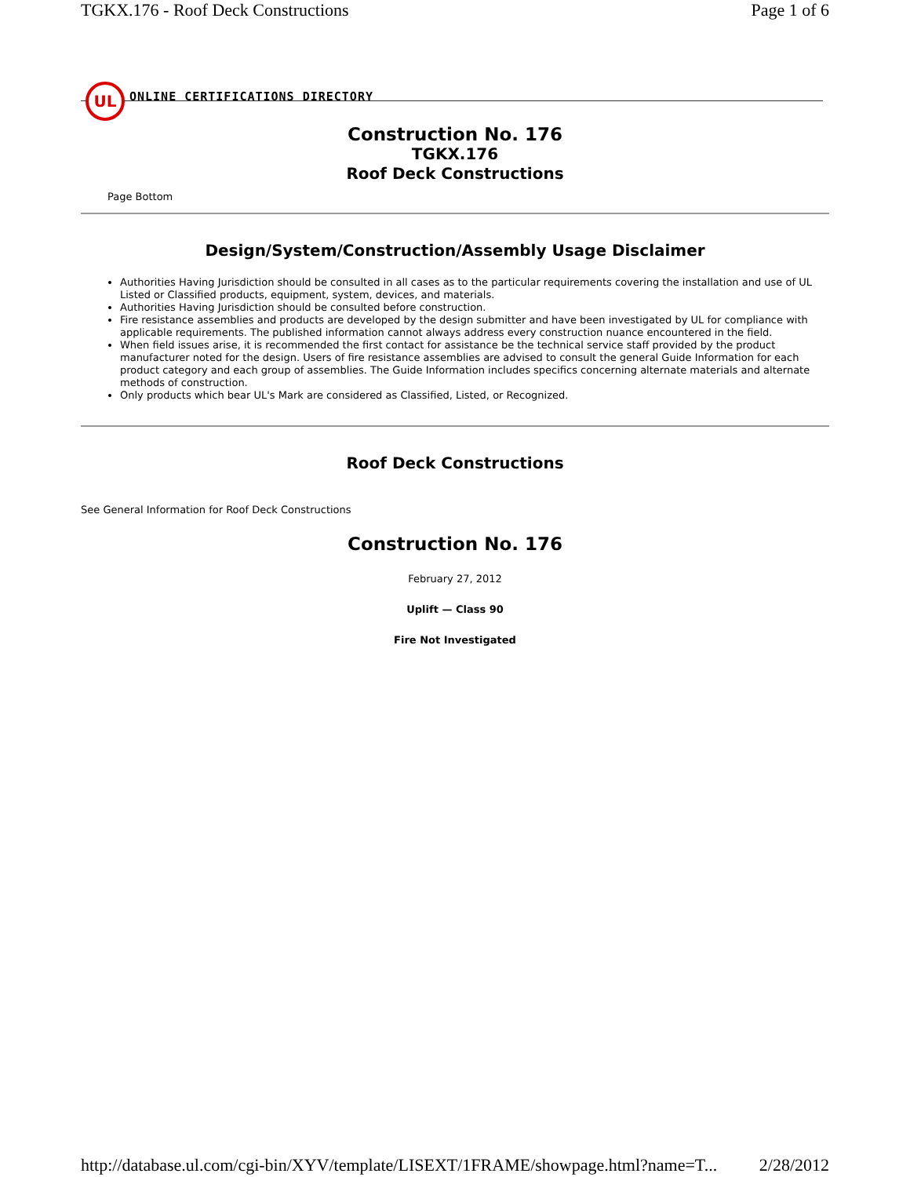TGKX.176 - Roof Deck Constructions Page 1 of 6
UL
ONLINE CERTIFICATIONS DIRECTORY
Construction No. 176
TGKX.176
Roof Deck Constructions
Page Bottom
Design/System/Construction/Assembly Usage Disclaimer
Authorities Having Jurisdiction should be consulted in all cases as to the particular requirements covering the installation and use of UL Listed or Classified products, equipment, system, devices, and materials.
Authorities Having Jurisdiction should be consulted before construction.
Fire resistance assemblies and products are developed by the design submitter and have been investigated by UL for compliance with applicable requirements. The published information cannot always address every construction nuance encountered in the field.
When field issues arise, it is recommended the first contact for assistance be the technical service staff provided by the product manufacturer noted for the design. Users of fire resistance assemblies are advised to consult the general Guide Information for each product category and each group of assemblies. The Guide Information includes specifics concerning alternate materials and alternate methods of construction.
Only products which bear UL's Mark are considered as Classified, Listed, or Recognized.
Roof Deck Constructions
See General Information for Roof Deck Constructions
Construction No. 176
February 27, 2012
Uplift — Class 90
Fire Not Investigated
http://database.ul.com/cgi-bin/XYV/template/LISEXT/1FRAME/showpage.html?name=T... 2/28/2012